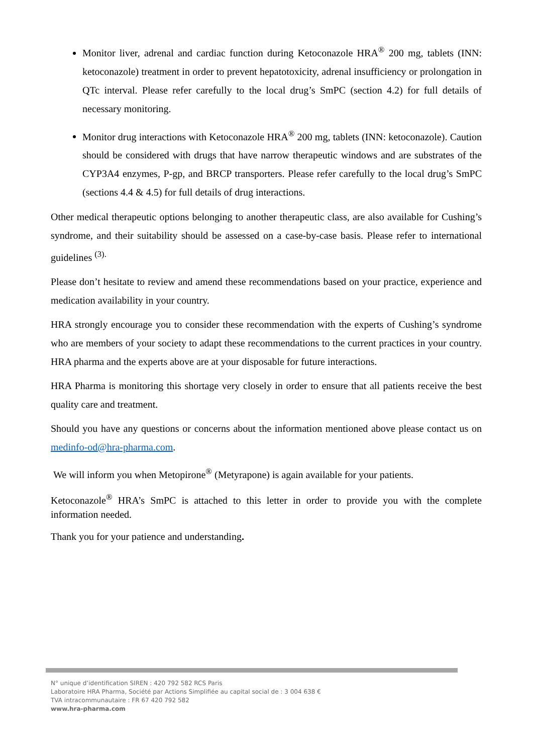Monitor liver, adrenal and cardiac function during Ketoconazole HRA<sup>®</sup> 200 mg, tablets (INN: ketoconazole) treatment in order to prevent hepatotoxicity, adrenal insufficiency or prolongation in QTc interval. Please refer carefully to the local drug’s SmPC (section 4.2) for full details of necessary monitoring.
Monitor drug interactions with Ketoconazole HRA<sup>®</sup> 200 mg, tablets (INN: ketoconazole). Caution should be considered with drugs that have narrow therapeutic windows and are substrates of the CYP3A4 enzymes, P-gp, and BRCP transporters. Please refer carefully to the local drug’s SmPC (sections 4.4 & 4.5) for full details of drug interactions.
Other medical therapeutic options belonging to another therapeutic class, are also available for Cushing’s syndrome, and their suitability should be assessed on a case-by-case basis. Please refer to international guidelines <sup>(3).</sup>
Please don’t hesitate to review and amend these recommendations based on your practice, experience and medication availability in your country.
HRA strongly encourage you to consider these recommendation with the experts of Cushing’s syndrome who are members of your society to adapt these recommendations to the current practices in your country. HRA pharma and the experts above are at your disposable for future interactions.
HRA Pharma is monitoring this shortage very closely in order to ensure that all patients receive the best quality care and treatment.
Should you have any questions or concerns about the information mentioned above please contact us on medinfo-od@hra-pharma.com.
We will inform you when Metopirone<sup>®</sup> (Metyrapone) is again available for your patients.
Ketoconazole<sup>®</sup> HRA’s SmPC is attached to this letter in order to provide you with the complete information needed.
Thank you for your patience and understanding.
N° unique d’identification SIREN : 420 792 582 RCS Paris
Laboratoire HRA Pharma, Société par Actions Simplifiée au capital social de : 3 004 638 €
TVA intracommunautaire : FR 67 420 792 582
www.hra-pharma.com